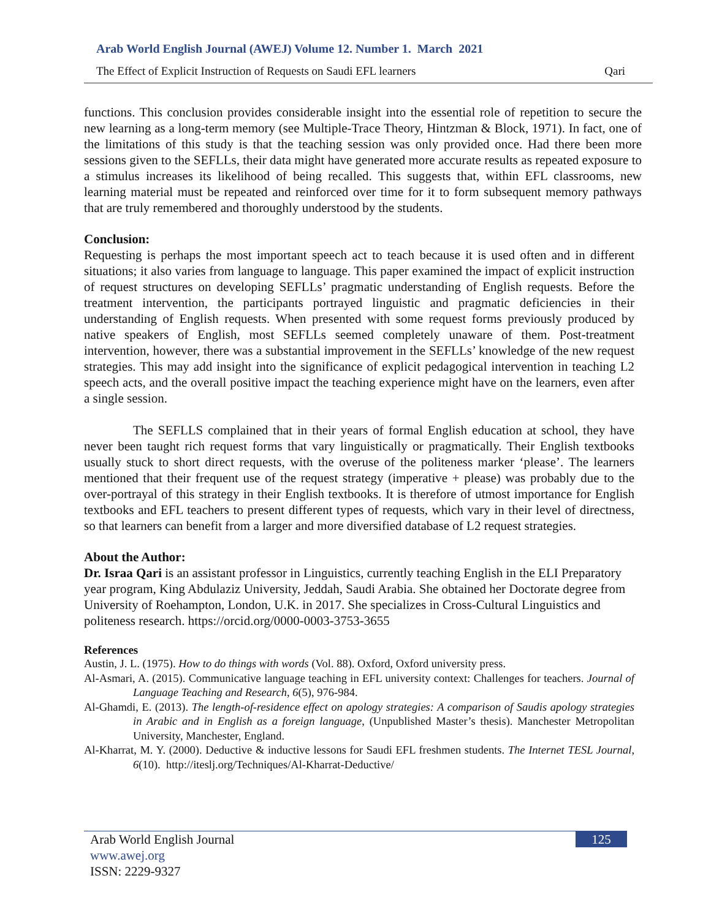Arab World English Journal (AWEJ) Volume 12. Number 1. March 2021
The Effect of Explicit Instruction of Requests on Saudi EFL learners Qari
functions. This conclusion provides considerable insight into the essential role of repetition to secure the new learning as a long-term memory (see Multiple-Trace Theory, Hintzman & Block, 1971). In fact, one of the limitations of this study is that the teaching session was only provided once. Had there been more sessions given to the SEFLLs, their data might have generated more accurate results as repeated exposure to a stimulus increases its likelihood of being recalled. This suggests that, within EFL classrooms, new learning material must be repeated and reinforced over time for it to form subsequent memory pathways that are truly remembered and thoroughly understood by the students.
Conclusion:
Requesting is perhaps the most important speech act to teach because it is used often and in different situations; it also varies from language to language. This paper examined the impact of explicit instruction of request structures on developing SEFLLs’ pragmatic understanding of English requests. Before the treatment intervention, the participants portrayed linguistic and pragmatic deficiencies in their understanding of English requests. When presented with some request forms previously produced by native speakers of English, most SEFLLs seemed completely unaware of them. Post-treatment intervention, however, there was a substantial improvement in the SEFLLs’ knowledge of the new request strategies. This may add insight into the significance of explicit pedagogical intervention in teaching L2 speech acts, and the overall positive impact the teaching experience might have on the learners, even after a single session.
The SEFLLS complained that in their years of formal English education at school, they have never been taught rich request forms that vary linguistically or pragmatically. Their English textbooks usually stuck to short direct requests, with the overuse of the politeness marker ‘please’. The learners mentioned that their frequent use of the request strategy (imperative + please) was probably due to the over-portrayal of this strategy in their English textbooks. It is therefore of utmost importance for English textbooks and EFL teachers to present different types of requests, which vary in their level of directness, so that learners can benefit from a larger and more diversified database of L2 request strategies.
About the Author:
Dr. Israa Qari is an assistant professor in Linguistics, currently teaching English in the ELI Preparatory year program, King Abdulaziz University, Jeddah, Saudi Arabia. She obtained her Doctorate degree from University of Roehampton, London, U.K. in 2017. She specializes in Cross-Cultural Linguistics and politeness research. https://orcid.org/0000-0003-3753-3655
References
Austin, J. L. (1975). How to do things with words (Vol. 88). Oxford, Oxford university press.
Al-Asmari, A. (2015). Communicative language teaching in EFL university context: Challenges for teachers. Journal of Language Teaching and Research, 6(5), 976-984.
Al-Ghamdi, E. (2013). The length-of-residence effect on apology strategies: A comparison of Saudis apology strategies in Arabic and in English as a foreign language, (Unpublished Master’s thesis). Manchester Metropolitan University, Manchester, England.
Al-Kharrat, M. Y. (2000). Deductive & inductive lessons for Saudi EFL freshmen students. The Internet TESL Journal, 6(10). http://iteslj.org/Techniques/Al-Kharrat-Deductive/
Arab World English Journal 125
www.awej.org
ISSN: 2229-9327